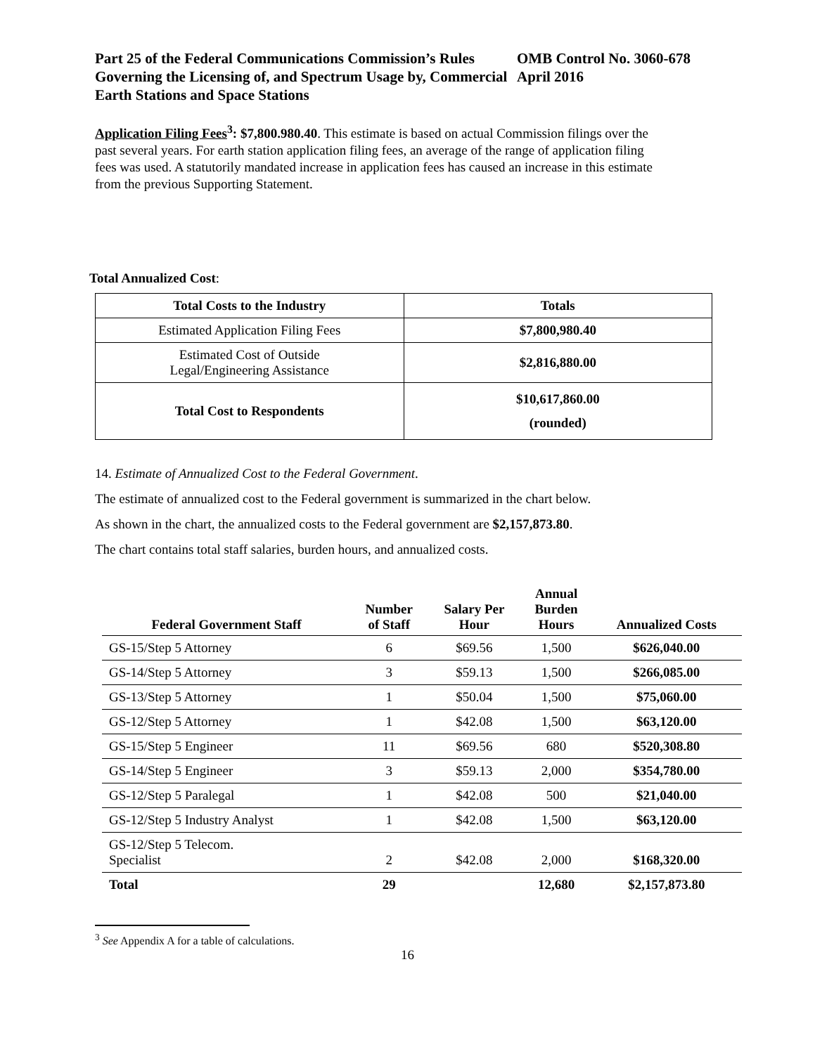Part 25 of the Federal Communications Commission’s Rules Governing the Licensing of, and Spectrum Usage by, Commercial Earth Stations and Space Stations
OMB Control No. 3060-678
April 2016
Application Filing Fees<sup>3</sup>: $7,800.980.40. This estimate is based on actual Commission filings over the past several years. For earth station application filing fees, an average of the range of application filing fees was used. A statutorily mandated increase in application fees has caused an increase in this estimate from the previous Supporting Statement.
Total Annualized Cost:
| Total Costs to the Industry | Totals |
| --- | --- |
| Estimated Application Filing Fees | $7,800,980.40 |
| Estimated Cost of Outside Legal/Engineering Assistance | $2,816,880.00 |
| Total Cost to Respondents | $10,617,860.00 (rounded) |
14. Estimate of Annualized Cost to the Federal Government.
The estimate of annualized cost to the Federal government is summarized in the chart below.
As shown in the chart, the annualized costs to the Federal government are $2,157,873.80.
The chart contains total staff salaries, burden hours, and annualized costs.
| Federal Government Staff | Number of Staff | Salary Per Hour | Annual Burden Hours | Annualized Costs |
| --- | --- | --- | --- | --- |
| GS-15/Step 5 Attorney | 6 | $69.56 | 1,500 | $626,040.00 |
| GS-14/Step 5 Attorney | 3 | $59.13 | 1,500 | $266,085.00 |
| GS-13/Step 5 Attorney | 1 | $50.04 | 1,500 | $75,060.00 |
| GS-12/Step 5 Attorney | 1 | $42.08 | 1,500 | $63,120.00 |
| GS-15/Step 5 Engineer | 11 | $69.56 | 680 | $520,308.80 |
| GS-14/Step 5 Engineer | 3 | $59.13 | 2,000 | $354,780.00 |
| GS-12/Step 5 Paralegal | 1 | $42.08 | 500 | $21,040.00 |
| GS-12/Step 5 Industry Analyst | 1 | $42.08 | 1,500 | $63,120.00 |
| GS-12/Step 5 Telecom. Specialist | 2 | $42.08 | 2,000 | $168,320.00 |
| Total | 29 | | 12,680 | $2,157,873.80 |
<sup>3</sup> See Appendix A for a table of calculations.
16